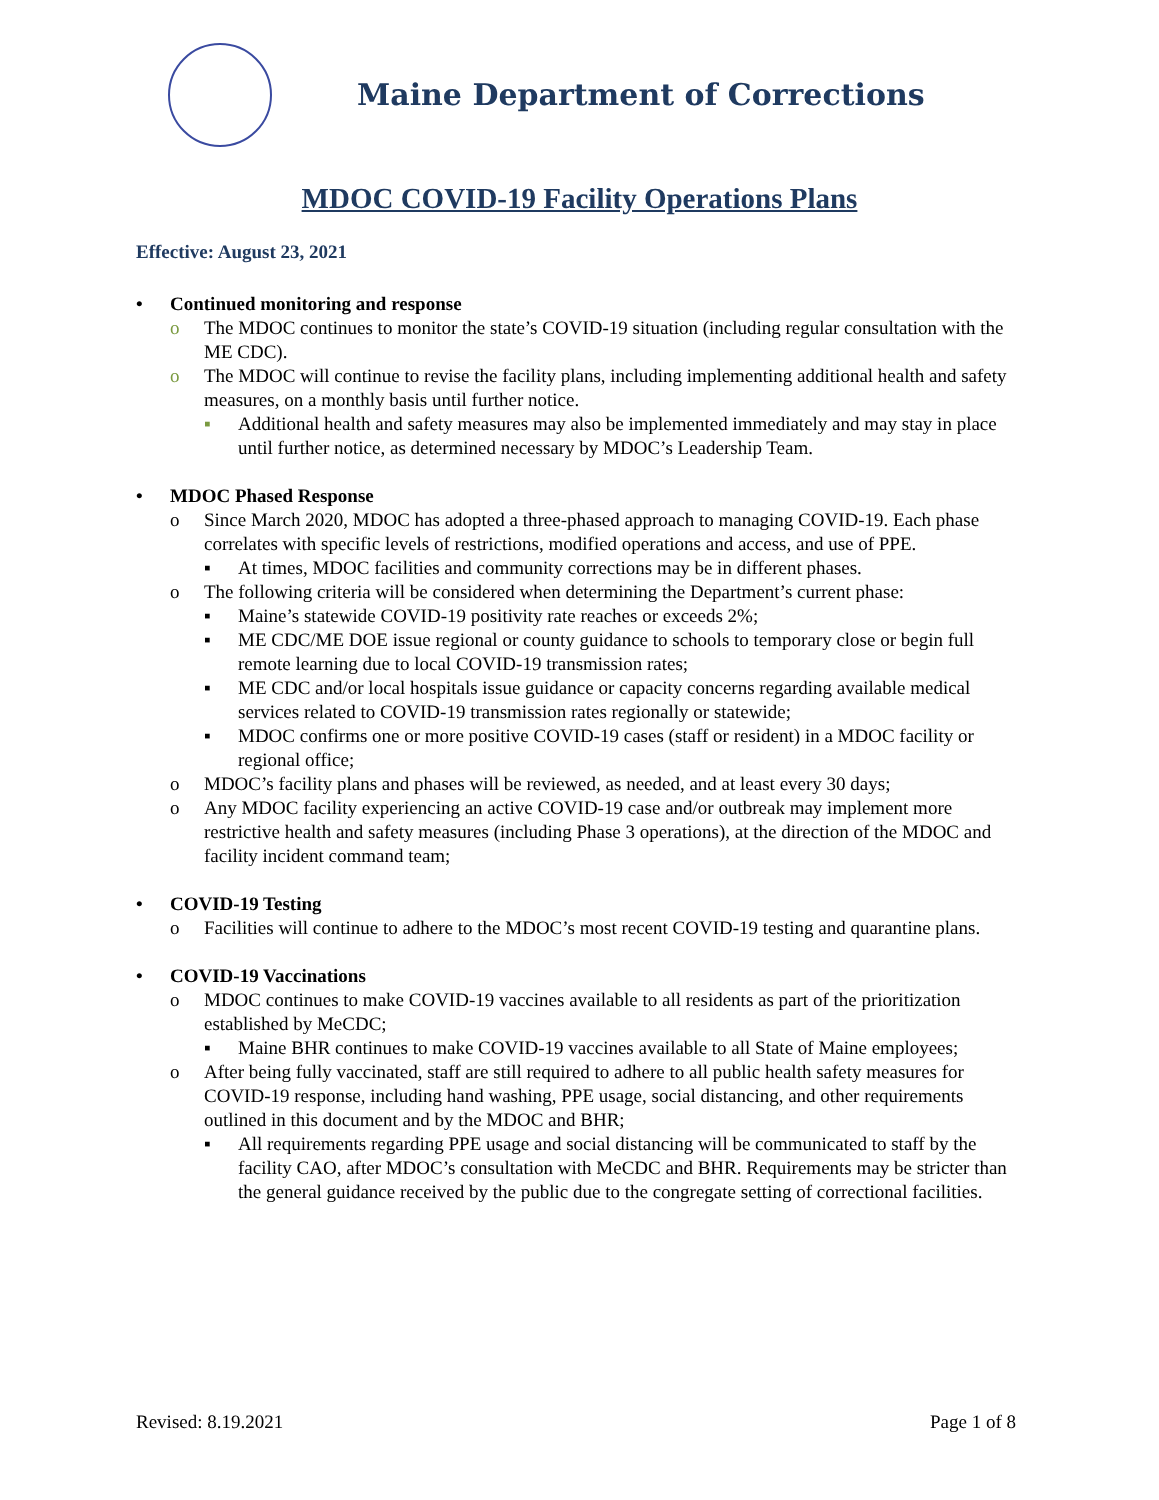Maine Department of Corrections
MDOC COVID-19 Facility Operations Plans
Effective: August 23, 2021
• Continued monitoring and response
o The MDOC continues to monitor the state’s COVID-19 situation (including regular consultation with the ME CDC).
o The MDOC will continue to revise the facility plans, including implementing additional health and safety measures, on a monthly basis until further notice.
▪ Additional health and safety measures may also be implemented immediately and may stay in place until further notice, as determined necessary by MDOC’s Leadership Team.
• MDOC Phased Response
o Since March 2020, MDOC has adopted a three-phased approach to managing COVID-19. Each phase correlates with specific levels of restrictions, modified operations and access, and use of PPE.
▪ At times, MDOC facilities and community corrections may be in different phases.
o The following criteria will be considered when determining the Department’s current phase:
▪ Maine’s statewide COVID-19 positivity rate reaches or exceeds 2%;
▪ ME CDC/ME DOE issue regional or county guidance to schools to temporary close or begin full remote learning due to local COVID-19 transmission rates;
▪ ME CDC and/or local hospitals issue guidance or capacity concerns regarding available medical services related to COVID-19 transmission rates regionally or statewide;
▪ MDOC confirms one or more positive COVID-19 cases (staff or resident) in a MDOC facility or regional office;
o MDOC’s facility plans and phases will be reviewed, as needed, and at least every 30 days;
o Any MDOC facility experiencing an active COVID-19 case and/or outbreak may implement more restrictive health and safety measures (including Phase 3 operations), at the direction of the MDOC and facility incident command team;
• COVID-19 Testing
o Facilities will continue to adhere to the MDOC’s most recent COVID-19 testing and quarantine plans.
• COVID-19 Vaccinations
o MDOC continues to make COVID-19 vaccines available to all residents as part of the prioritization established by MeCDC;
▪ Maine BHR continues to make COVID-19 vaccines available to all State of Maine employees;
o After being fully vaccinated, staff are still required to adhere to all public health safety measures for COVID-19 response, including hand washing, PPE usage, social distancing, and other requirements outlined in this document and by the MDOC and BHR;
▪ All requirements regarding PPE usage and social distancing will be communicated to staff by the facility CAO, after MDOC’s consultation with MeCDC and BHR. Requirements may be stricter than the general guidance received by the public due to the congregate setting of correctional facilities.
Revised: 8.19.2021 Page 1 of 8